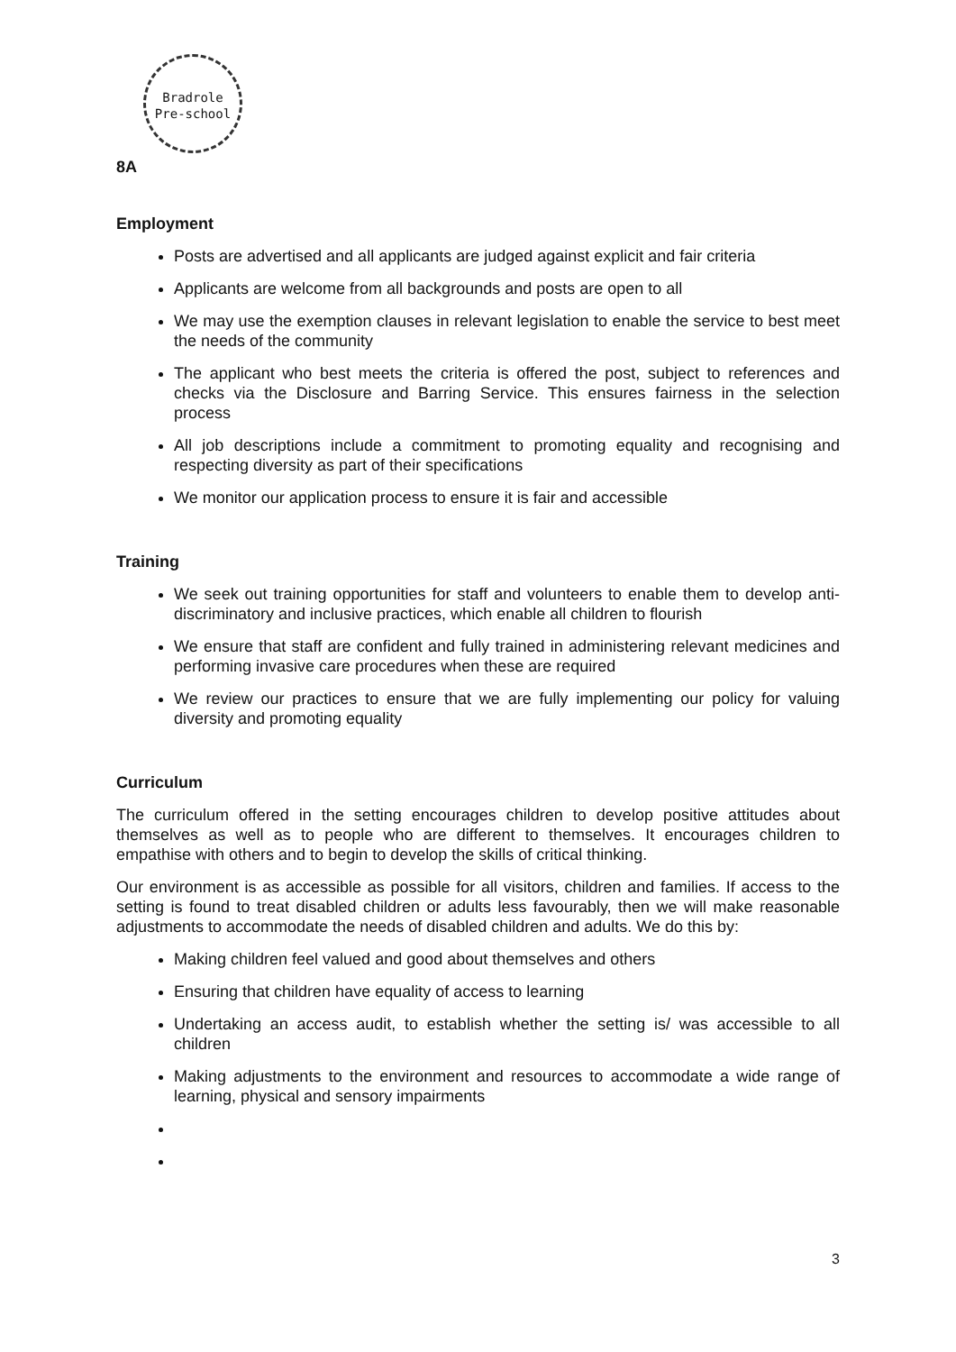Bradrole
Pre-school
8A
Employment
Posts are advertised and all applicants are judged against explicit and fair criteria
Applicants are welcome from all backgrounds and posts are open to all
We may use the exemption clauses in relevant legislation to enable the service to best meet the needs of the community
The applicant who best meets the criteria is offered the post, subject to references and checks via the Disclosure and Barring Service. This ensures fairness in the selection process
All job descriptions include a commitment to promoting equality and recognising and respecting diversity as part of their specifications
We monitor our application process to ensure it is fair and accessible
Training
We seek out training opportunities for staff and volunteers to enable them to develop anti-discriminatory and inclusive practices, which enable all children to flourish
We ensure that staff are confident and fully trained in administering relevant medicines and performing invasive care procedures when these are required
We review our practices to ensure that we are fully implementing our policy for valuing diversity and promoting equality
Curriculum
The curriculum offered in the setting encourages children to develop positive attitudes about themselves as well as to people who are different to themselves. It encourages children to empathise with others and to begin to develop the skills of critical thinking.
Our environment is as accessible as possible for all visitors, children and families. If access to the setting is found to treat disabled children or adults less favourably, then we will make reasonable adjustments to accommodate the needs of disabled children and adults. We do this by:
Making children feel valued and good about themselves and others
Ensuring that children have equality of access to learning
Undertaking an access audit, to establish whether the setting is/ was accessible to all children
Making adjustments to the environment and resources to accommodate a wide range of learning, physical and sensory impairments
3